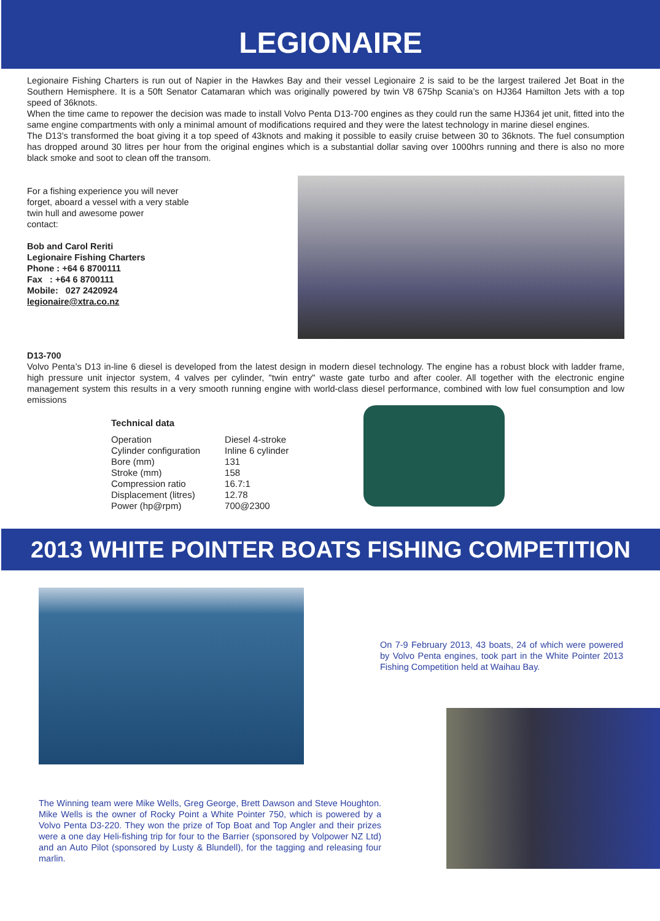LEGIONAIRE
Legionaire Fishing Charters is run out of Napier in the Hawkes Bay and their vessel Legionaire 2 is said to be the largest trailered Jet Boat in the Southern Hemisphere. It is a 50ft Senator Catamaran which was originally powered by twin V8 675hp Scania’s on HJ364 Hamilton Jets with a top speed of 36knots.
When the time came to repower the decision was made to install Volvo Penta D13-700 engines as they could run the same HJ364 jet unit, fitted into the same engine compartments with only a minimal amount of modifications required and they were the latest technology in marine diesel engines.
The D13’s transformed the boat giving it a top speed of 43knots and making it possible to easily cruise between 30 to 36knots. The fuel consumption has dropped around 30 litres per hour from the original engines which is a substantial dollar saving over 1000hrs running and there is also no more black smoke and soot to clean off the transom.
For a fishing experience you will never
forget, aboard a vessel with a very stable
twin hull and awesome power
contact:
Bob and Carol Reriti
Legionaire Fishing Charters
Phone : +64 6 8700111
Fax : +64 6 8700111
Mobile: 027 2420924
legionaire@xtra.co.nz
D13-700
Volvo Penta’s D13 in-line 6 diesel is developed from the latest design in modern diesel technology. The engine has a robust block with ladder frame, high pressure unit injector system, 4 valves per cylinder, "twin entry" waste gate turbo and after cooler. All together with the electronic engine management system this results in a very smooth running engine with world-class diesel performance, combined with low fuel consumption and low emissions
Technical data
| Operation | Diesel 4-stroke |
| Cylinder configuration | Inline 6 cylinder |
| Bore (mm) | 131 |
| Stroke (mm) | 158 |
| Compression ratio | 16.7:1 |
| Displacement (litres) | 12.78 |
| Power (hp@rpm) | 700@2300 |
2013 WHITE POINTER BOATS FISHING COMPETITION
The Winning team were Mike Wells, Greg George, Brett Dawson and Steve Houghton. Mike Wells is the owner of Rocky Point a White Pointer 750, which is powered by a Volvo Penta D3-220. They won the prize of Top Boat and Top Angler and their prizes were a one day Heli-fishing trip for four to the Barrier (sponsored by Volpower NZ Ltd) and an Auto Pilot (sponsored by Lusty & Blundell), for the tagging and releasing four marlin.
On 7-9 February 2013, 43 boats, 24 of which were powered by Volvo Penta engines, took part in the White Pointer 2013 Fishing Competition held at Waihau Bay.